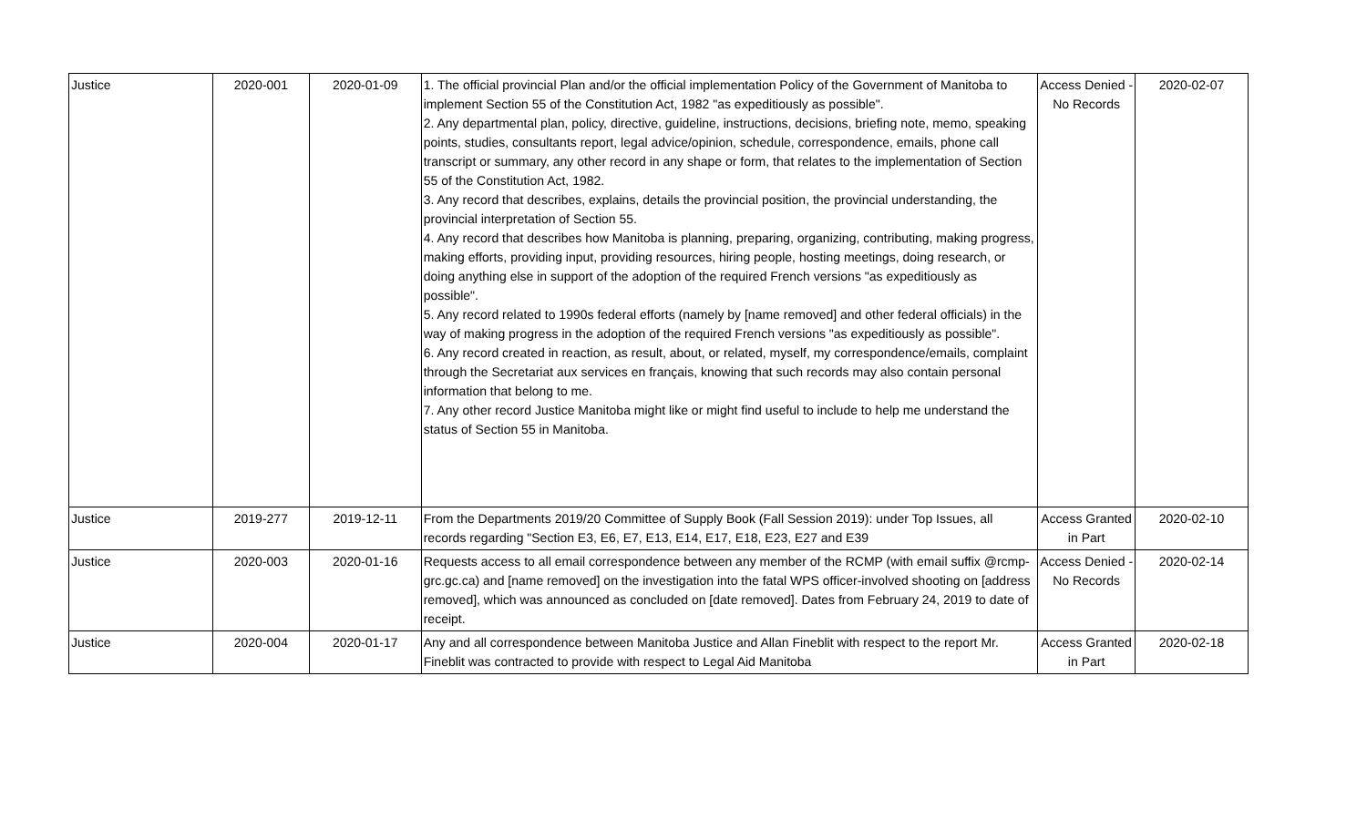| Justice | 2020-001 | 2020-01-09 | 1. The official provincial Plan and/or the official implementation Policy of the Government of Manitoba to implement Section 55 of the Constitution Act, 1982 "as expeditiously as possible". 2. Any departmental plan, policy, directive, guideline, instructions, decisions, briefing note, memo, speaking points, studies, consultants report, legal advice/opinion, schedule, correspondence, emails, phone call transcript or summary, any other record in any shape or form, that relates to the implementation of Section 55 of the Constitution Act, 1982. 3. Any record that describes, explains, details the provincial position, the provincial understanding, the provincial interpretation of Section 55. 4. Any record that describes how Manitoba is planning, preparing, organizing, contributing, making progress, making efforts, providing input, providing resources, hiring people, hosting meetings, doing research, or doing anything else in support of the adoption of the required French versions "as expeditiously as possible". 5. Any record related to 1990s federal efforts (namely by [name removed] and other federal officials) in the way of making progress in the adoption of the required French versions "as expeditiously as possible". 6. Any record created in reaction, as result, about, or related, myself, my correspondence/emails, complaint through the Secretariat aux services en français, knowing that such records may also contain personal information that belong to me. 7. Any other record Justice Manitoba might like or might find useful to include to help me understand the status of Section 55 in Manitoba. | Access Denied - No Records | 2020-02-07 |
| Justice | 2019-277 | 2019-12-11 | From the Departments 2019/20 Committee of Supply Book (Fall Session 2019): under Top Issues, all records regarding "Section E3, E6, E7, E13, E14, E17, E18, E23, E27 and E39 | Access Granted in Part | 2020-02-10 |
| Justice | 2020-003 | 2020-01-16 | Requests access to all email correspondence between any member of the RCMP (with email suffix @rcmp-grc.gc.ca) and [name removed] on the investigation into the fatal WPS officer-involved shooting on [address removed], which was announced as concluded on [date removed]. Dates from February 24, 2019 to date of receipt. | Access Denied - No Records | 2020-02-14 |
| Justice | 2020-004 | 2020-01-17 | Any and all correspondence between Manitoba Justice and Allan Fineblit with respect to the report Mr. Fineblit was contracted to provide with respect to Legal Aid Manitoba | Access Granted in Part | 2020-02-18 |